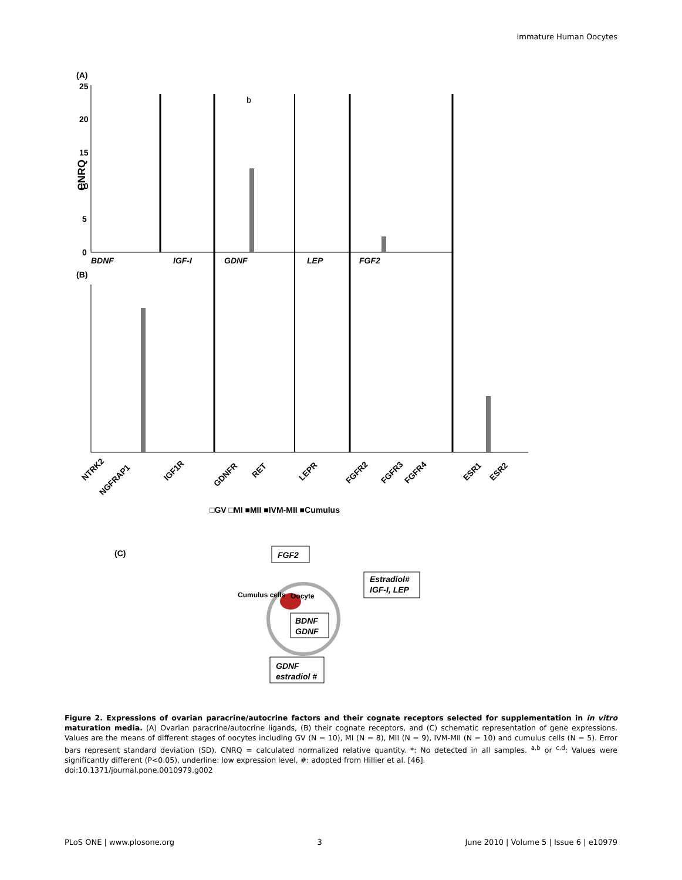Immature Human Oocytes
(A)
CNRQ
25
20
15
10
5
0
b
BDNF
IGF-I
GDNF
LEP
FGF2
(B)
NTRK2
NGFRAP1
IGF1R
GDNFR
RET
LEPR
FGFR2
FGFR3
FGFR4
ESR1
ESR2
□GV □MI ■MII ■IVM-MII ■Cumulus
(C)
Cumulus cells
Oocyte
FGF2
Estradiol#
IGF-I, LEP
BDNF
GDNF
GDNF
estradiol #
Figure 2. Expressions of ovarian paracrine/autocrine factors and their cognate receptors selected for supplementation in in vitro maturation media. (A) Ovarian paracrine/autocrine ligands, (B) their cognate receptors, and (C) schematic representation of gene expressions. Values are the means of different stages of oocytes including GV (N = 10), MI (N = 8), MII (N = 9), IVM-MII (N = 10) and cumulus cells (N = 5). Error bars represent standard deviation (SD). CNRQ = calculated normalized relative quantity. *: No detected in all samples. <sup>a,b</sup> or <sup>c,d</sup>: Values were significantly different (P<0.05), underline: low expression level, #: adopted from Hillier et al. [46].
doi:10.1371/journal.pone.0010979.g002
PLoS ONE | www.plosone.org 3 June 2010 | Volume 5 | Issue 6 | e10979